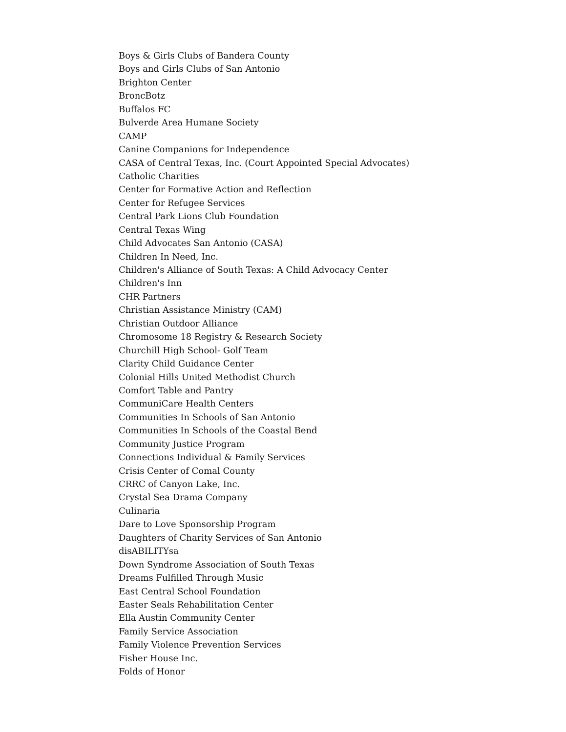Boys & Girls Clubs of Bandera County
Boys and Girls Clubs of San Antonio
Brighton Center
BroncBotz
Buffalos FC
Bulverde Area Humane Society
CAMP
Canine Companions for Independence
CASA of Central Texas, Inc. (Court Appointed Special Advocates)
Catholic Charities
Center for Formative Action and Reflection
Center for Refugee Services
Central Park Lions Club Foundation
Central Texas Wing
Child Advocates San Antonio (CASA)
Children In Need, Inc.
Children's Alliance of South Texas: A Child Advocacy Center
Children's Inn
CHR Partners
Christian Assistance Ministry (CAM)
Christian Outdoor Alliance
Chromosome 18 Registry & Research Society
Churchill High School- Golf Team
Clarity Child Guidance Center
Colonial Hills United Methodist Church
Comfort Table and Pantry
CommuniCare Health Centers
Communities In Schools of San Antonio
Communities In Schools of the Coastal Bend
Community Justice Program
Connections Individual & Family Services
Crisis Center of Comal County
CRRC of Canyon Lake, Inc.
Crystal Sea Drama Company
Culinaria
Dare to Love Sponsorship Program
Daughters of Charity Services of San Antonio
disABILITYsa
Down Syndrome Association of South Texas
Dreams Fulfilled Through Music
East Central School Foundation
Easter Seals Rehabilitation Center
Ella Austin Community Center
Family Service Association
Family Violence Prevention Services
Fisher House Inc.
Folds of Honor